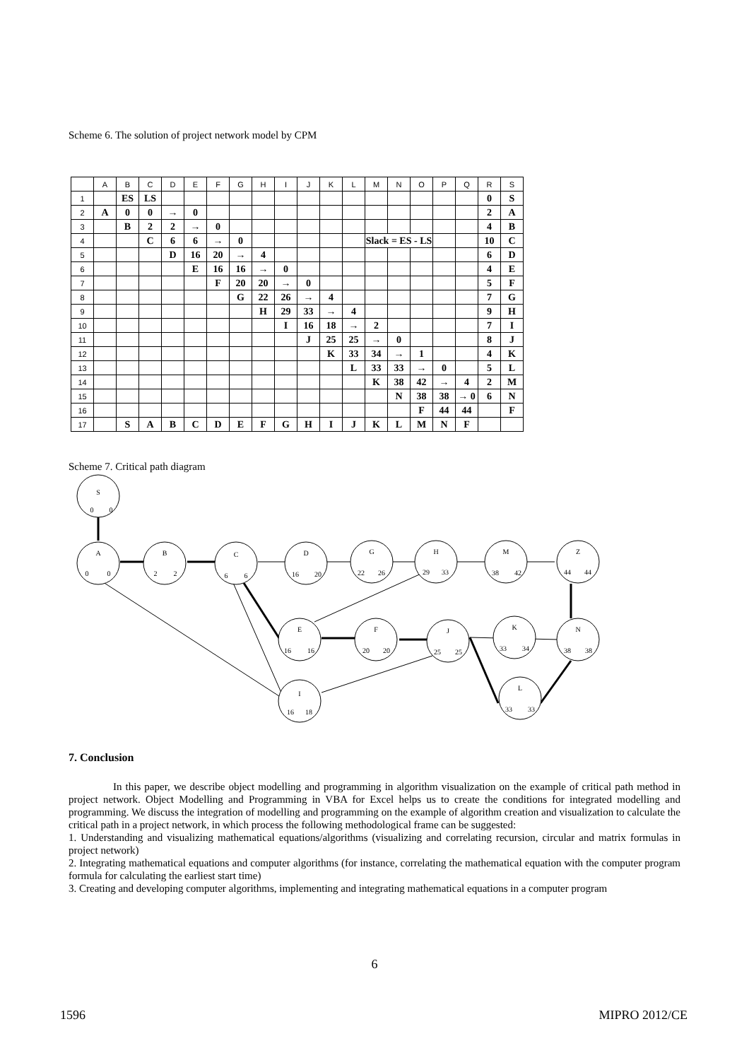Scheme 6. The solution of project network model by CPM
| | A | B | C | D | E | F | G | H | I | J | K | L | M | N | O | P | Q | R | S |
| 1 | | ES | LS | | | | | | | | | | | | | | | 0 | S |
| 2 | A | 0 | 0 | → | 0 | | | | | | | | | | | | | 2 | A |
| 3 | | B | 2 | 2 | → | 0 | | | | | | | | | | | | 4 | B |
| 4 | | | C | 6 | 6 | → | 0 | | | | | | Slack = ES - LS | | | | | 10 | C |
| 5 | | | | D | 16 | 20 | → | 4 | | | | | | | | | | 6 | D |
| 6 | | | | | E | 16 | 16 | → | 0 | | | | | | | | | 4 | E |
| 7 | | | | | | F | 20 | 20 | → | 0 | | | | | | | | 5 | F |
| 8 | | | | | | | G | 22 | 26 | → | 4 | | | | | | | 7 | G |
| 9 | | | | | | | | H | 29 | 33 | → | 4 | | | | | | 9 | H |
| 10 | | | | | | | | | I | 16 | 18 | → | 2 | | | | | 7 | I |
| 11 | | | | | | | | | | J | 25 | 25 | → | 0 | | | | 8 | J |
| 12 | | | | | | | | | | | K | 33 | 34 | → | 1 | | | 4 | K |
| 13 | | | | | | | | | | | | L | 33 | 33 | → | 0 | | 5 | L |
| 14 | | | | | | | | | | | | | K | 38 | 42 | → | 4 | 2 | M |
| 15 | | | | | | | | | | | | | | N | 38 | 38 | → 0 | 6 | N |
| 16 | | | | | | | | | | | | | | | F | 44 | 44 | | F |
| 17 | | S | A | B | C | D | E | F | G | H | I | J | K | L | M | N | F | | |
Scheme 7. Critical path diagram
S
0
0
A
0
0
B
2
2
C
6
6
D
16
20
G
22
26
H
29
33
M
38
42
Z
44
44
E
16
16
F
20
20
J
25
25
K
33
34
N
38
38
I
16
18
L
33
33
7. Conclusion
In this paper, we describe object modelling and programming in algorithm visualization on the example of critical path method in project network. Object Modelling and Programming in VBA for Excel helps us to create the conditions for integrated modelling and programming. We discuss the integration of modelling and programming on the example of algorithm creation and visualization to calculate the critical path in a project network, in which process the following methodological frame can be suggested:
1. Understanding and visualizing mathematical equations/algorithms (visualizing and correlating recursion, circular and matrix formulas in project network)
2. Integrating mathematical equations and computer algorithms (for instance, correlating the mathematical equation with the computer program formula for calculating the earliest start time)
3. Creating and developing computer algorithms, implementing and integrating mathematical equations in a computer program
6
1596 MIPRO 2012/CE